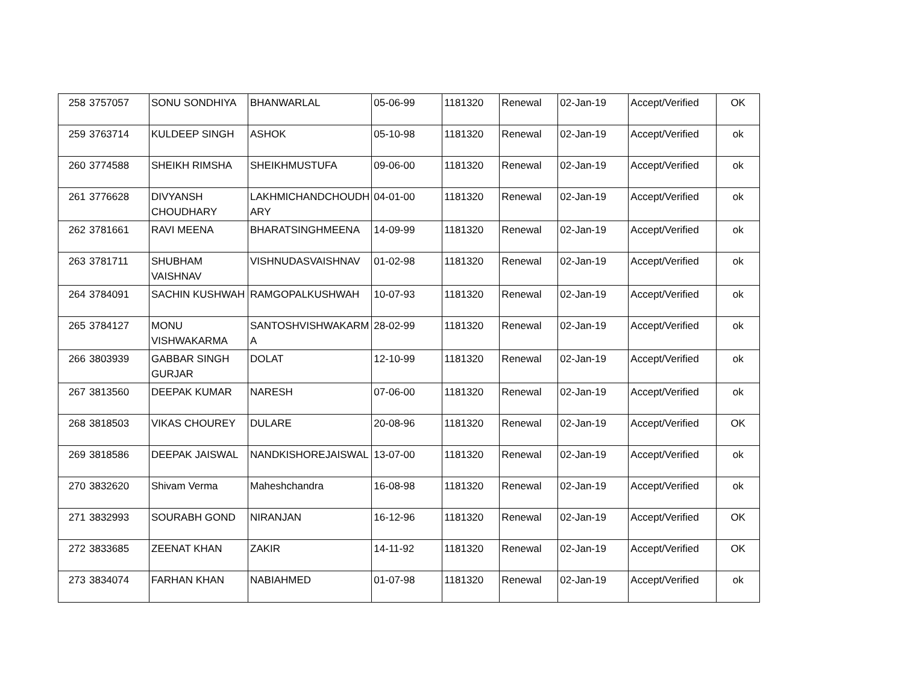| 258 | 3757057 | SONU SONDHIYA | BHANWARLAL | 05-06-99 | 1181320 | Renewal | 02-Jan-19 | Accept/Verified | OK |
| 259 | 3763714 | KULDEEP SINGH | ASHOK | 05-10-98 | 1181320 | Renewal | 02-Jan-19 | Accept/Verified | ok |
| 260 | 3774588 | SHEIKH RIMSHA | SHEIKHMUSTUFA | 09-06-00 | 1181320 | Renewal | 02-Jan-19 | Accept/Verified | ok |
| 261 | 3776628 | DIVYANSH CHOUDHARY | LAKHMICHANDCHOUDH ARY | 04-01-00 | 1181320 | Renewal | 02-Jan-19 | Accept/Verified | ok |
| 262 | 3781661 | RAVI MEENA | BHARATSINGHMEENA | 14-09-99 | 1181320 | Renewal | 02-Jan-19 | Accept/Verified | ok |
| 263 | 3781711 | SHUBHAM VAISHNAV | VISHNUDASVAISHNAV | 01-02-98 | 1181320 | Renewal | 02-Jan-19 | Accept/Verified | ok |
| 264 | 3784091 | SACHIN KUSHWAH | RAMGOPALKUSHWAH | 10-07-93 | 1181320 | Renewal | 02-Jan-19 | Accept/Verified | ok |
| 265 | 3784127 | MONU VISHWAKARMA | SANTOSHVISHWAKARM A | 28-02-99 | 1181320 | Renewal | 02-Jan-19 | Accept/Verified | ok |
| 266 | 3803939 | GABBAR SINGH GURJAR | DOLAT | 12-10-99 | 1181320 | Renewal | 02-Jan-19 | Accept/Verified | ok |
| 267 | 3813560 | DEEPAK KUMAR | NARESH | 07-06-00 | 1181320 | Renewal | 02-Jan-19 | Accept/Verified | ok |
| 268 | 3818503 | VIKAS CHOUREY | DULARE | 20-08-96 | 1181320 | Renewal | 02-Jan-19 | Accept/Verified | OK |
| 269 | 3818586 | DEEPAK JAISWAL | NANDKISHOREJAISWAL | 13-07-00 | 1181320 | Renewal | 02-Jan-19 | Accept/Verified | ok |
| 270 | 3832620 | Shivam Verma | Maheshchandra | 16-08-98 | 1181320 | Renewal | 02-Jan-19 | Accept/Verified | ok |
| 271 | 3832993 | SOURABH GOND | NIRANJAN | 16-12-96 | 1181320 | Renewal | 02-Jan-19 | Accept/Verified | OK |
| 272 | 3833685 | ZEENAT KHAN | ZAKIR | 14-11-92 | 1181320 | Renewal | 02-Jan-19 | Accept/Verified | OK |
| 273 | 3834074 | FARHAN KHAN | NABIAHMED | 01-07-98 | 1181320 | Renewal | 02-Jan-19 | Accept/Verified | ok |